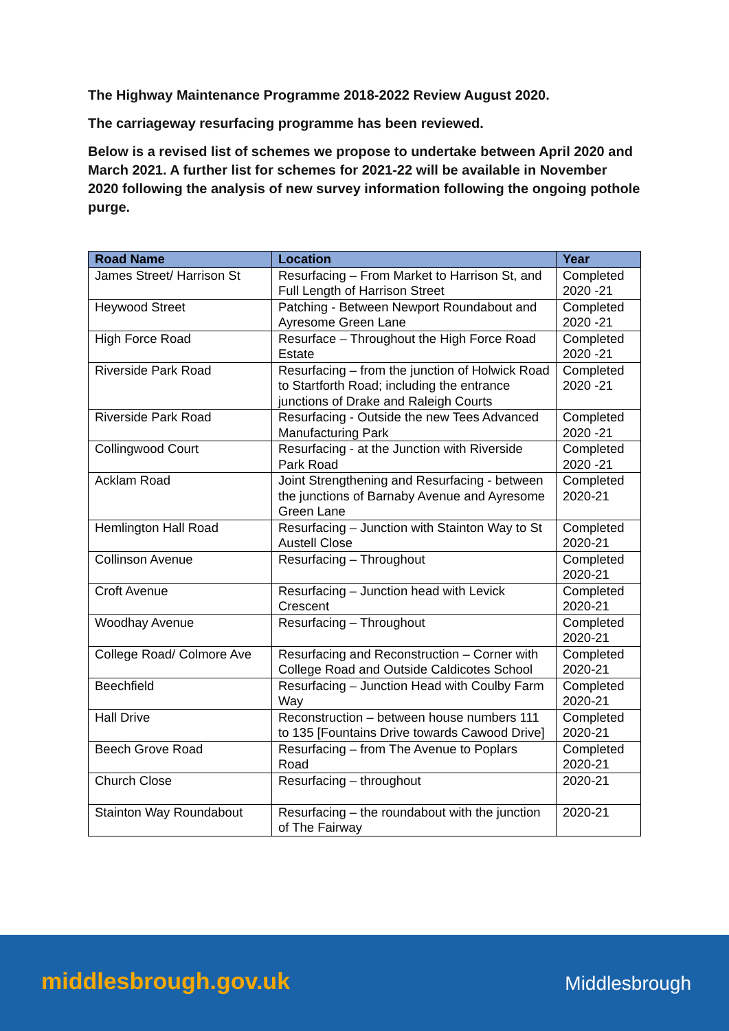The Highway Maintenance Programme 2018-2022 Review August 2020.
The carriageway resurfacing programme has been reviewed.
Below is a revised list of schemes we propose to undertake between April 2020 and March 2021. A further list for schemes for 2021-22 will be available in November 2020 following the analysis of new survey information following the ongoing pothole purge.
| Road Name | Location | Year |
| --- | --- | --- |
| James Street/ Harrison St | Resurfacing – From Market to Harrison St, and Full Length of Harrison Street | Completed 2020 -21 |
| Heywood Street | Patching - Between Newport Roundabout and Ayresome Green Lane | Completed 2020 -21 |
| High Force Road | Resurface – Throughout the High Force Road Estate | Completed 2020 -21 |
| Riverside Park Road | Resurfacing – from the junction of Holwick Road to Startforth Road; including the entrance junctions of Drake and Raleigh Courts | Completed 2020 -21 |
| Riverside Park Road | Resurfacing - Outside the new Tees Advanced Manufacturing Park | Completed 2020 -21 |
| Collingwood Court | Resurfacing - at the Junction with Riverside Park Road | Completed 2020 -21 |
| Acklam Road | Joint Strengthening and Resurfacing - between the junctions of Barnaby Avenue and Ayresome Green Lane | Completed 2020-21 |
| Hemlington Hall Road | Resurfacing – Junction with Stainton Way to St Austell Close | Completed 2020-21 |
| Collinson Avenue | Resurfacing – Throughout | Completed 2020-21 |
| Croft Avenue | Resurfacing – Junction head with Levick Crescent | Completed 2020-21 |
| Woodhay Avenue | Resurfacing – Throughout | Completed 2020-21 |
| College Road/ Colmore Ave | Resurfacing and Reconstruction – Corner with College Road and Outside Caldicotes School | Completed 2020-21 |
| Beechfield | Resurfacing – Junction Head with Coulby Farm Way | Completed 2020-21 |
| Hall Drive | Reconstruction – between house numbers 111 to 135 [Fountains Drive towards Cawood Drive] | Completed 2020-21 |
| Beech Grove Road | Resurfacing – from The Avenue to Poplars Road | Completed 2020-21 |
| Church Close | Resurfacing – throughout | 2020-21 |
| Stainton Way Roundabout | Resurfacing – the roundabout with the junction of The Fairway | 2020-21 |
middlesbrough.gov.uk Middlesbrough